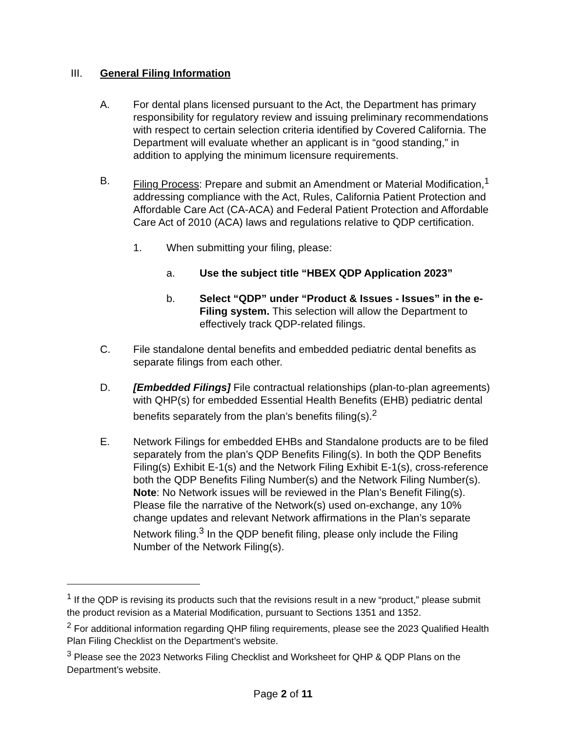III. General Filing Information
A. For dental plans licensed pursuant to the Act, the Department has primary responsibility for regulatory review and issuing preliminary recommendations with respect to certain selection criteria identified by Covered California. The Department will evaluate whether an applicant is in “good standing,” in addition to applying the minimum licensure requirements.
B. Filing Process: Prepare and submit an Amendment or Material Modification,<sup>1</sup> addressing compliance with the Act, Rules, California Patient Protection and Affordable Care Act (CA-ACA) and Federal Patient Protection and Affordable Care Act of 2010 (ACA) laws and regulations relative to QDP certification.
1. When submitting your filing, please:
a. Use the subject title “HBEX QDP Application 2023”
b. Select “QDP” under “Product & Issues - Issues” in the e-Filing system. This selection will allow the Department to effectively track QDP-related filings.
C. File standalone dental benefits and embedded pediatric dental benefits as separate filings from each other.
D. [Embedded Filings] File contractual relationships (plan-to-plan agreements) with QHP(s) for embedded Essential Health Benefits (EHB) pediatric dental benefits separately from the plan’s benefits filing(s).<sup>2</sup>
E. Network Filings for embedded EHBs and Standalone products are to be filed separately from the plan’s QDP Benefits Filing(s). In both the QDP Benefits Filing(s) Exhibit E-1(s) and the Network Filing Exhibit E-1(s), cross-reference both the QDP Benefits Filing Number(s) and the Network Filing Number(s). Note: No Network issues will be reviewed in the Plan’s Benefit Filing(s). Please file the narrative of the Network(s) used on-exchange, any 10% change updates and relevant Network affirmations in the Plan’s separate Network filing.<sup>3</sup> In the QDP benefit filing, please only include the Filing Number of the Network Filing(s).
<sup>1</sup> If the QDP is revising its products such that the revisions result in a new “product,” please submit the product revision as a Material Modification, pursuant to Sections 1351 and 1352.
<sup>2</sup> For additional information regarding QHP filing requirements, please see the 2023 Qualified Health Plan Filing Checklist on the Department’s website.
<sup>3</sup> Please see the 2023 Networks Filing Checklist and Worksheet for QHP & QDP Plans on the Department’s website.
Page 2 of 11